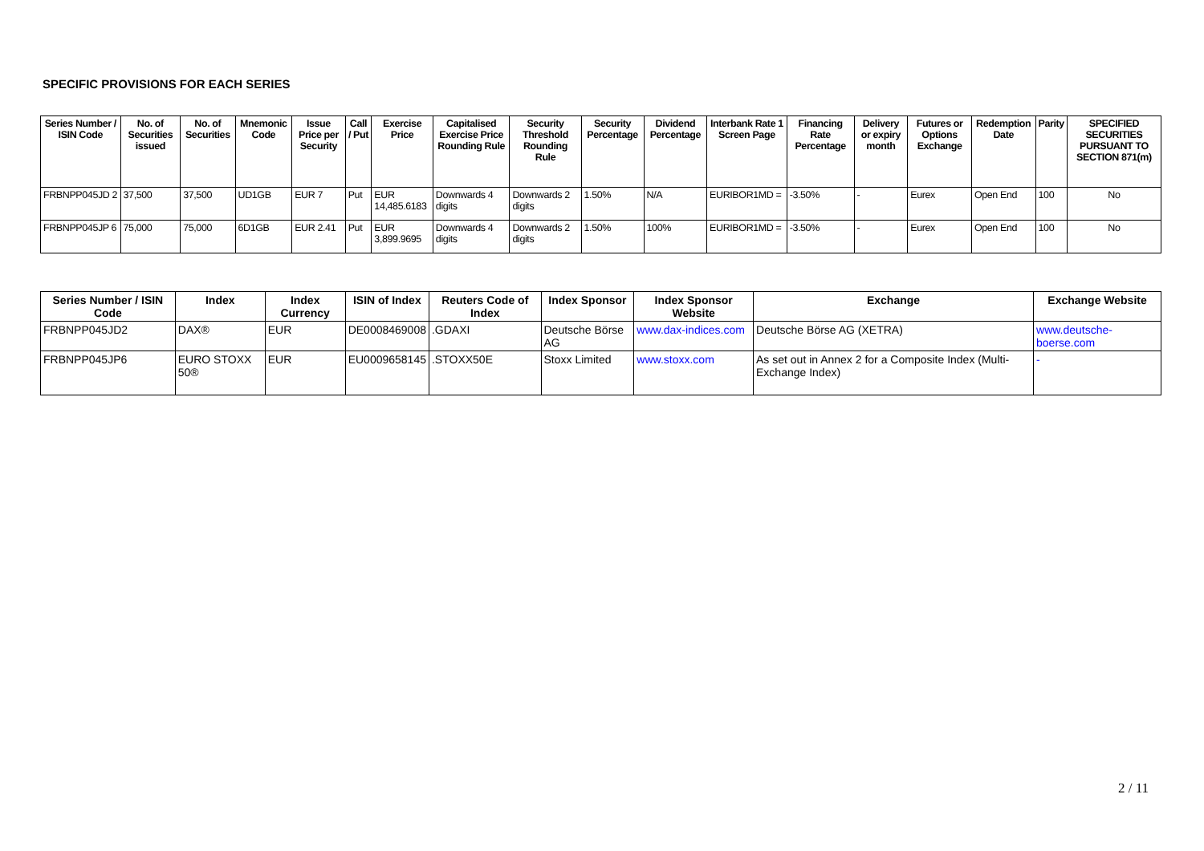SPECIFIC PROVISIONS FOR EACH SERIES
| Series Number / ISIN Code | No. of Securities issued | No. of Securities | Mnemonic Code | Issue Price per Security | Call / Put | Exercise Price | Capitalised Exercise Price Rounding Rule | Security Threshold Rounding Rule | Security Percentage | Dividend Percentage | Interbank Rate 1 Screen Page | Financing Rate Percentage | Delivery or expiry month | Futures or Options Exchange | Redemption Date | Parity | SPECIFIED SECURITIES PURSUANT TO SECTION 871(m) |
| --- | --- | --- | --- | --- | --- | --- | --- | --- | --- | --- | --- | --- | --- | --- | --- | --- | --- |
| FRBNPP045JD 2 | 37,500 | 37,500 | UD1GB | EUR 7 | Put | EUR 14,485.6183 | Downwards 4 digits | Downwards 2 digits | 1.50% | N/A | EURIBOR1MD = | -3.50% | - | Eurex | Open End | 100 | No |
| FRBNPP045JP 6 | 75,000 | 75,000 | 6D1GB | EUR 2.41 | Put | EUR 3,899.9695 | Downwards 4 digits | Downwards 2 digits | 1.50% | 100% | EURIBOR1MD = | -3.50% | - | Eurex | Open End | 100 | No |
| Series Number / ISIN Code | Index | Index Currency | ISIN of Index | Reuters Code of Index | Index Sponsor | Index Sponsor Website | Exchange | Exchange Website |
| --- | --- | --- | --- | --- | --- | --- | --- | --- |
| FRBNPP045JD2 | DAX® | EUR | DE0008469008 | .GDAXI | Deutsche Börse AG | www.dax-indices.com | Deutsche Börse AG (XETRA) | www.deutsche-boerse.com |
| FRBNPP045JP6 | EURO STOXX 50® | EUR | EU0009658145 | .STOXX50E | Stoxx Limited | www.stoxx.com | As set out in Annex 2 for a Composite Index (Multi-Exchange Index) | - |
2 / 11